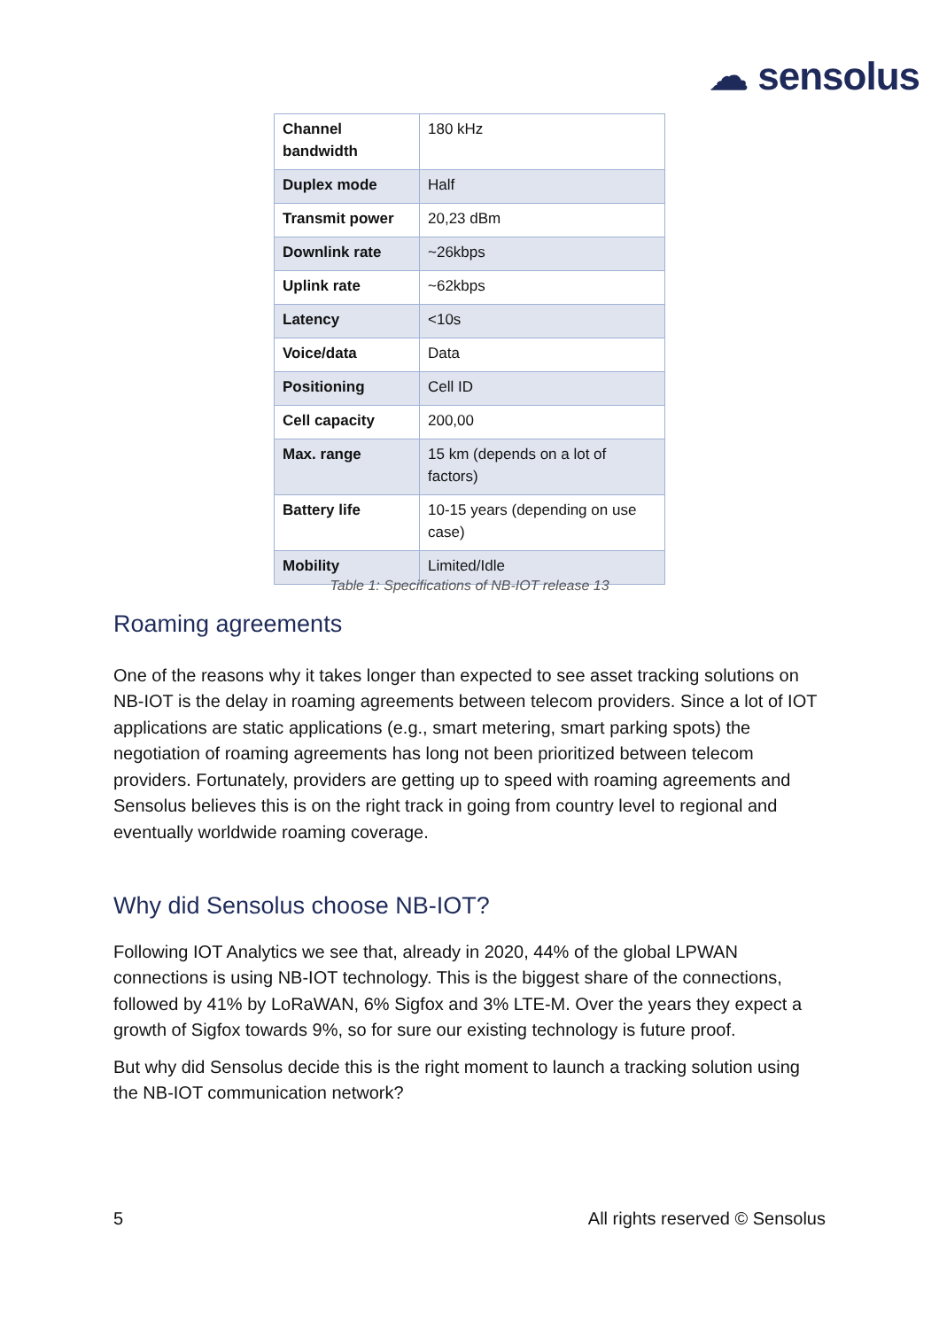☁ sensolus
| Channel bandwidth | 180 kHz |
| Duplex mode | Half |
| Transmit power | 20,23 dBm |
| Downlink rate | ~26kbps |
| Uplink rate | ~62kbps |
| Latency | <10s |
| Voice/data | Data |
| Positioning | Cell ID |
| Cell capacity | 200,00 |
| Max. range | 15 km (depends on a lot of factors) |
| Battery life | 10-15 years (depending on use case) |
| Mobility | Limited/Idle |
Table 1: Specifications of NB-IOT release 13
Roaming agreements
One of the reasons why it takes longer than expected to see asset tracking solutions on NB-IOT is the delay in roaming agreements between telecom providers. Since a lot of IOT applications are static applications (e.g., smart metering, smart parking spots) the negotiation of roaming agreements has long not been prioritized between telecom providers. Fortunately, providers are getting up to speed with roaming agreements and Sensolus believes this is on the right track in going from country level to regional and eventually worldwide roaming coverage.
Why did Sensolus choose NB-IOT?
Following IOT Analytics we see that, already in 2020, 44% of the global LPWAN connections is using NB-IOT technology. This is the biggest share of the connections, followed by 41% by LoRaWAN, 6% Sigfox and 3% LTE-M. Over the years they expect a growth of Sigfox towards 9%, so for sure our existing technology is future proof.
But why did Sensolus decide this is the right moment to launch a tracking solution using the NB-IOT communication network?
5 All rights reserved © Sensolus